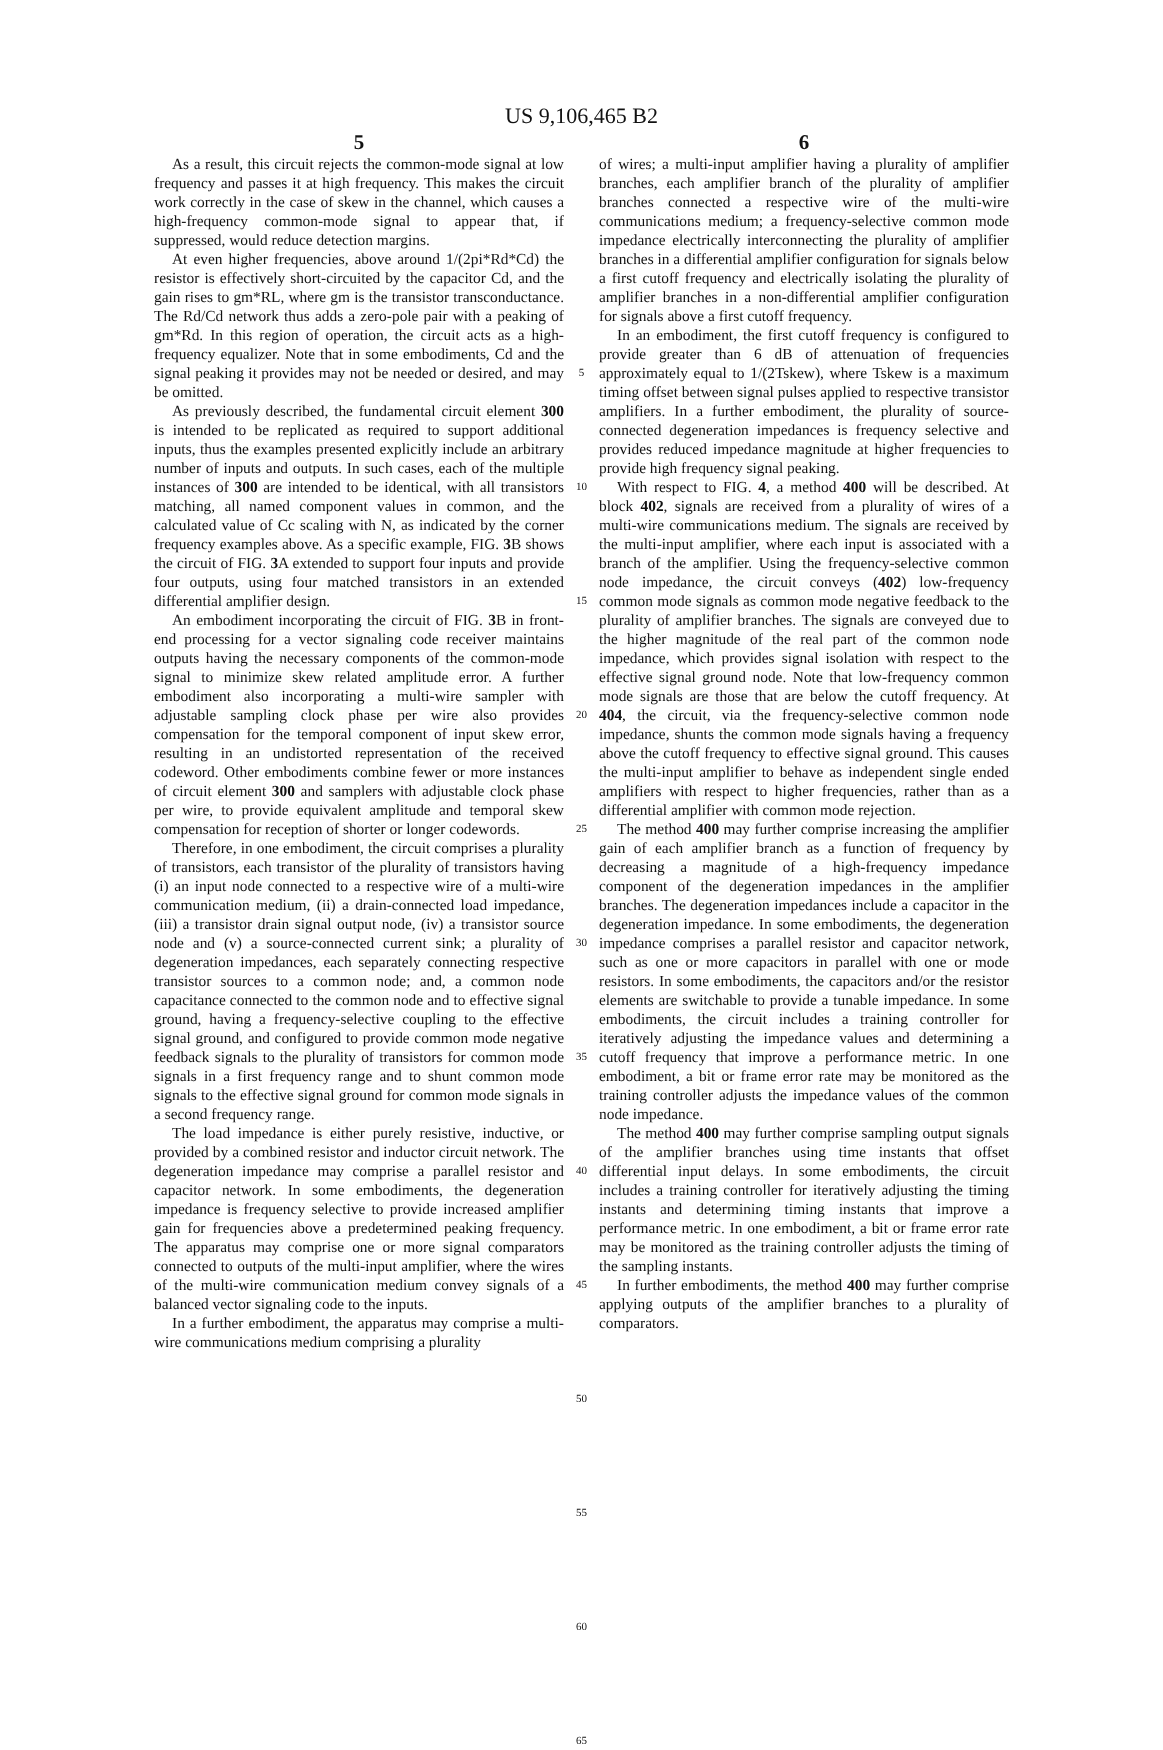US 9,106,465 B2
5
As a result, this circuit rejects the common-mode signal at low frequency and passes it at high frequency. This makes the circuit work correctly in the case of skew in the channel, which causes a high-frequency common-mode signal to appear that, if suppressed, would reduce detection margins.
At even higher frequencies, above around 1/(2pi*Rd*Cd) the resistor is effectively short-circuited by the capacitor Cd, and the gain rises to gm*RL, where gm is the transistor transconductance. The Rd/Cd network thus adds a zero-pole pair with a peaking of gm*Rd. In this region of operation, the circuit acts as a high-frequency equalizer. Note that in some embodiments, Cd and the signal peaking it provides may not be needed or desired, and may be omitted.
As previously described, the fundamental circuit element 300 is intended to be replicated as required to support additional inputs, thus the examples presented explicitly include an arbitrary number of inputs and outputs. In such cases, each of the multiple instances of 300 are intended to be identical, with all transistors matching, all named component values in common, and the calculated value of Cc scaling with N, as indicated by the corner frequency examples above. As a specific example, FIG. 3 B shows the circuit of FIG. 3 A extended to support four inputs and provide four outputs, using four matched transistors in an extended differential amplifier design.
An embodiment incorporating the circuit of FIG. 3 B in front-end processing for a vector signaling code receiver maintains outputs having the necessary components of the common-mode signal to minimize skew related amplitude error. A further embodiment also incorporating a multi-wire sampler with adjustable sampling clock phase per wire also provides compensation for the temporal component of input skew error, resulting in an undistorted representation of the received codeword. Other embodiments combine fewer or more instances of circuit element 300 and samplers with adjustable clock phase per wire, to provide equivalent amplitude and temporal skew compensation for reception of shorter or longer codewords.
Therefore, in one embodiment, the circuit comprises a plurality of transistors, each transistor of the plurality of transistors having (i) an input node connected to a respective wire of a multi-wire communication medium, (ii) a drain-connected load impedance, (iii) a transistor drain signal output node, (iv) a transistor source node and (v) a source-connected current sink; a plurality of degeneration impedances, each separately connecting respective transistor sources to a common node; and, a common node capacitance connected to the common node and to effective signal ground, having a frequency-selective coupling to the effective signal ground, and configured to provide common mode negative feedback signals to the plurality of transistors for common mode signals in a first frequency range and to shunt common mode signals to the effective signal ground for common mode signals in a second frequency range.
The load impedance is either purely resistive, inductive, or provided by a combined resistor and inductor circuit network. The degeneration impedance may comprise a parallel resistor and capacitor network. In some embodiments, the degeneration impedance is frequency selective to provide increased amplifier gain for frequencies above a predetermined peaking frequency. The apparatus may comprise one or more signal comparators connected to outputs of the multi-input amplifier, where the wires of the multi-wire communication medium convey signals of a balanced vector signaling code to the inputs.
In a further embodiment, the apparatus may comprise a multi-wire communications medium comprising a plurality
5
10
15
20
25
30
35
40
45
50
55
60
65
6
of wires; a multi-input amplifier having a plurality of amplifier branches, each amplifier branch of the plurality of amplifier branches connected a respective wire of the multi-wire communications medium; a frequency-selective common mode impedance electrically interconnecting the plurality of amplifier branches in a differential amplifier configuration for signals below a first cutoff frequency and electrically isolating the plurality of amplifier branches in a non-differential amplifier configuration for signals above a first cutoff frequency.
In an embodiment, the first cutoff frequency is configured to provide greater than 6 dB of attenuation of frequencies approximately equal to 1/(2Tskew), where Tskew is a maximum timing offset between signal pulses applied to respective transistor amplifiers. In a further embodiment, the plurality of source-connected degeneration impedances is frequency selective and provides reduced impedance magnitude at higher frequencies to provide high frequency signal peaking.
With respect to FIG. 4, a method 400 will be described. At block 402, signals are received from a plurality of wires of a multi-wire communications medium. The signals are received by the multi-input amplifier, where each input is associated with a branch of the amplifier. Using the frequency-selective common node impedance, the circuit conveys (402) low-frequency common mode signals as common mode negative feedback to the plurality of amplifier branches. The signals are conveyed due to the higher magnitude of the real part of the common node impedance, which provides signal isolation with respect to the effective signal ground node. Note that low-frequency common mode signals are those that are below the cutoff frequency. At 404, the circuit, via the frequency-selective common node impedance, shunts the common mode signals having a frequency above the cutoff frequency to effective signal ground. This causes the multi-input amplifier to behave as independent single ended amplifiers with respect to higher frequencies, rather than as a differential amplifier with common mode rejection.
The method 400 may further comprise increasing the amplifier gain of each amplifier branch as a function of frequency by decreasing a magnitude of a high-frequency impedance component of the degeneration impedances in the amplifier branches. The degeneration impedances include a capacitor in the degeneration impedance. In some embodiments, the degeneration impedance comprises a parallel resistor and capacitor network, such as one or more capacitors in parallel with one or mode resistors. In some embodiments, the capacitors and/or the resistor elements are switchable to provide a tunable impedance. In some embodiments, the circuit includes a training controller for iteratively adjusting the impedance values and determining a cutoff frequency that improve a performance metric. In one embodiment, a bit or frame error rate may be monitored as the training controller adjusts the impedance values of the common node impedance.
The method 400 may further comprise sampling output signals of the amplifier branches using time instants that offset differential input delays. In some embodiments, the circuit includes a training controller for iteratively adjusting the timing instants and determining timing instants that improve a performance metric. In one embodiment, a bit or frame error rate may be monitored as the training controller adjusts the timing of the sampling instants.
In further embodiments, the method 400 may further comprise applying outputs of the amplifier branches to a plurality of comparators.